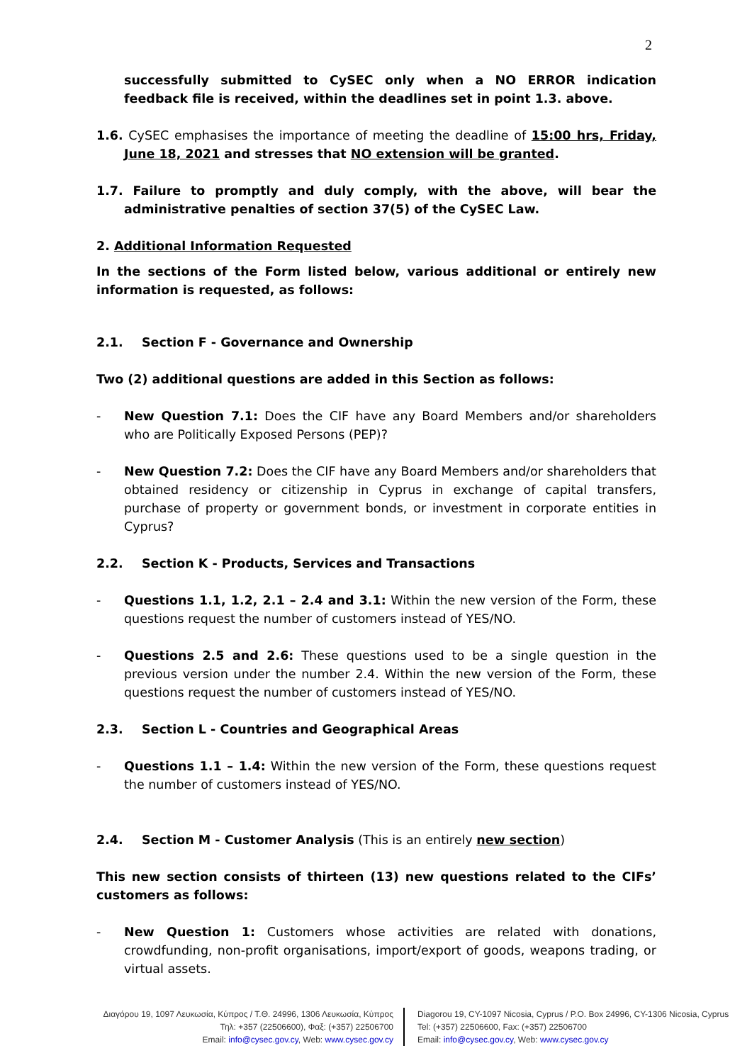2
successfully submitted to CySEC only when a NO ERROR indication feedback file is received, within the deadlines set in point 1.3. above.
1.6. CySEC emphasises the importance of meeting the deadline of 15:00 hrs, Friday, June 18, 2021 and stresses that NO extension will be granted.
1.7. Failure to promptly and duly comply, with the above, will bear the administrative penalties of section 37(5) of the CySEC Law.
2. Additional Information Requested
In the sections of the Form listed below, various additional or entirely new information is requested, as follows:
2.1. Section F - Governance and Ownership
Two (2) additional questions are added in this Section as follows:
- New Question 7.1: Does the CIF have any Board Members and/or shareholders who are Politically Exposed Persons (PEP)?
- New Question 7.2: Does the CIF have any Board Members and/or shareholders that obtained residency or citizenship in Cyprus in exchange of capital transfers, purchase of property or government bonds, or investment in corporate entities in Cyprus?
2.2. Section K - Products, Services and Transactions
- Questions 1.1, 1.2, 2.1 – 2.4 and 3.1: Within the new version of the Form, these questions request the number of customers instead of YES/NO.
- Questions 2.5 and 2.6: These questions used to be a single question in the previous version under the number 2.4. Within the new version of the Form, these questions request the number of customers instead of YES/NO.
2.3. Section L - Countries and Geographical Areas
- Questions 1.1 – 1.4: Within the new version of the Form, these questions request the number of customers instead of YES/NO.
2.4. Section M - Customer Analysis (This is an entirely new section)
This new section consists of thirteen (13) new questions related to the CIFs’ customers as follows:
- New Question 1: Customers whose activities are related with donations, crowdfunding, non-profit organisations, import/export of goods, weapons trading, or virtual assets.
Διαγόρου 19, 1097 Λευκωσία, Κύπρος / Τ.Θ. 24996, 1306 Λευκωσία, Κύπρος
Τηλ: +357 (22506600), Φαξ: (+357) 22506700
Email: info@cysec.gov.cy, Web: www.cysec.gov.cy
Diagorou 19, CY-1097 Nicosia, Cyprus / P.O. Box 24996, CY-1306 Nicosia, Cyprus
Tel: (+357) 22506600, Fax: (+357) 22506700
Email: info@cysec.gov.cy, Web: www.cysec.gov.cy